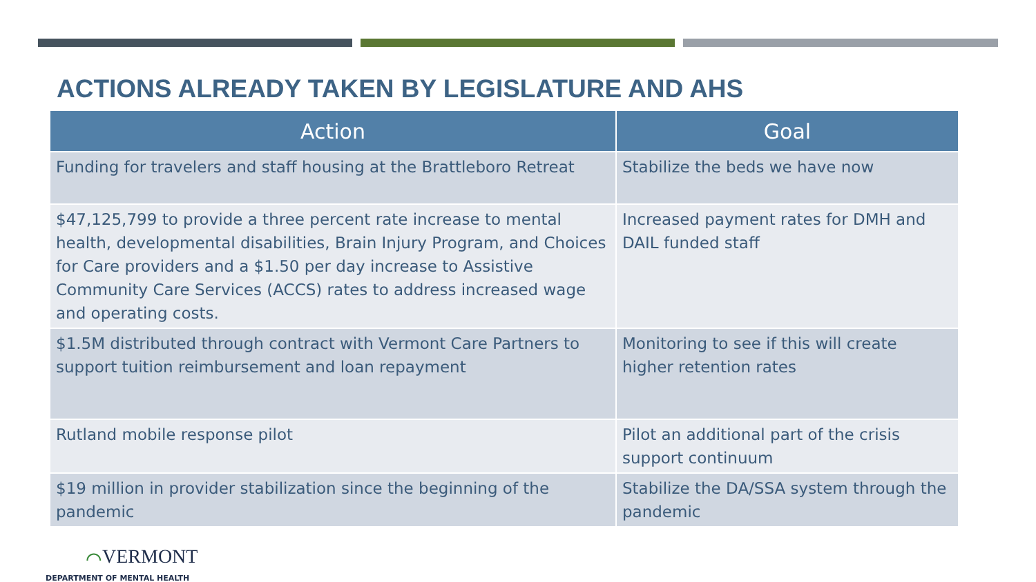ACTIONS ALREADY TAKEN BY LEGISLATURE AND AHS
| Action | Goal |
| --- | --- |
| Funding for travelers and staff housing at the Brattleboro Retreat | Stabilize the beds we have now |
| $47,125,799 to provide a three percent rate increase to mental health, developmental disabilities, Brain Injury Program, and Choices for Care providers and a $1.50 per day increase to Assistive Community Care Services (ACCS) rates to address increased wage and operating costs. | Increased payment rates for DMH and DAIL funded staff |
| $1.5M distributed through contract with Vermont Care Partners to support tuition reimbursement and loan repayment | Monitoring to see if this will create higher retention rates |
| Rutland mobile response pilot | Pilot an additional part of the crisis support continuum |
| $19 million in provider stabilization since the beginning of the pandemic | Stabilize the DA/SSA system through the pandemic |
⌒VERMONT
DEPARTMENT OF MENTAL HEALTH